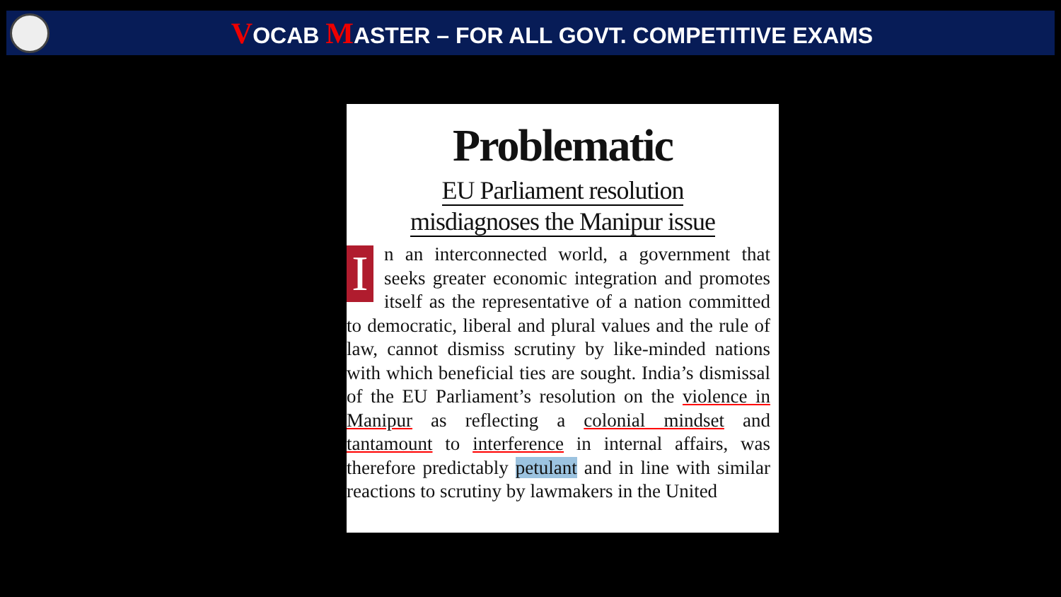VOCAB MASTER – FOR ALL GOVT. COMPETITIVE EXAMS
Problematic
EU Parliament resolution
misdiagnoses the Manipur issue
In an interconnected world, a government that seeks greater economic integration and promotes itself as the representative of a nation committed to democratic, liberal and plural values and the rule of law, cannot dismiss scrutiny by like-minded nations with which beneficial ties are sought. India’s dismissal of the EU Parliament’s resolution on the violence in Manipur as reflecting a colonial mindset and tantamount to interference in internal affairs, was therefore predictably petulant and in line with similar reactions to scrutiny by lawmakers in the United